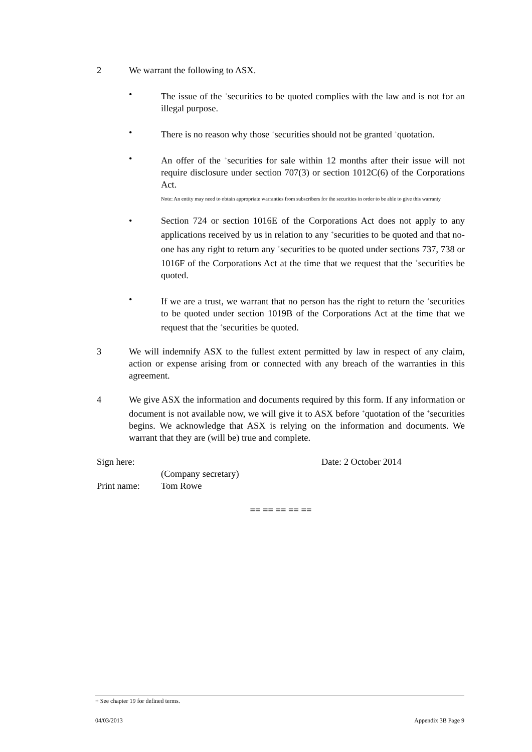2 We warrant the following to ASX.
• The issue of the <sup>+</sup>securities to be quoted complies with the law and is not for an illegal purpose.
• There is no reason why those <sup>+</sup>securities should not be granted <sup>+</sup>quotation.
• An offer of the <sup>+</sup>securities for sale within 12 months after their issue will not require disclosure under section 707(3) or section 1012C(6) of the Corporations Act.
Note: An entity may need to obtain appropriate warranties from subscribers for the securities in order to be able to give this warranty
• Section 724 or section 1016E of the Corporations Act does not apply to any applications received by us in relation to any <sup>+</sup>securities to be quoted and that no-one has any right to return any <sup>+</sup>securities to be quoted under sections 737, 738 or 1016F of the Corporations Act at the time that we request that the <sup>+</sup>securities be quoted.
• If we are a trust, we warrant that no person has the right to return the <sup>+</sup>securities to be quoted under section 1019B of the Corporations Act at the time that we request that the <sup>+</sup>securities be quoted.
3 We will indemnify ASX to the fullest extent permitted by law in respect of any claim, action or expense arising from or connected with any breach of the warranties in this agreement.
4 We give ASX the information and documents required by this form. If any information or document is not available now, we will give it to ASX before <sup>+</sup>quotation of the <sup>+</sup>securities begins. We acknowledge that ASX is relying on the information and documents. We warrant that they are (will be) true and complete.
Sign here:
Date: 2 October 2014
(Company secretary)
Print name:
Tom Rowe
== == == == ==
+ See chapter 19 for defined terms.
04/03/2013 Appendix 3B Page 9